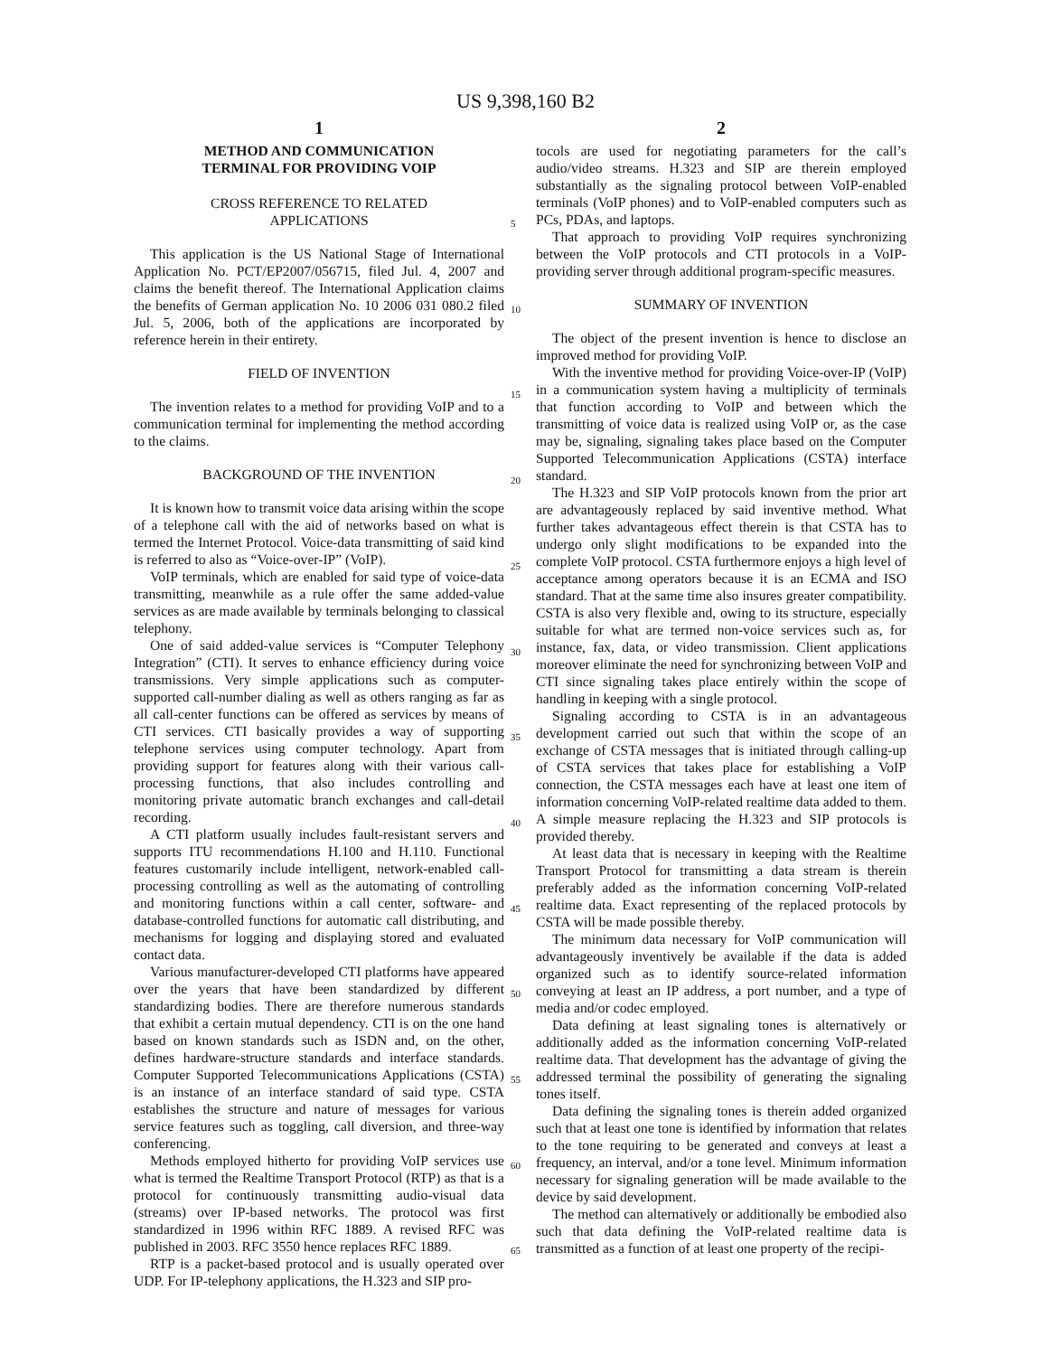US 9,398,160 B2
1
METHOD AND COMMUNICATION
TERMINAL FOR PROVIDING VOIP
CROSS REFERENCE TO RELATED
APPLICATIONS
This application is the US National Stage of International Application No. PCT/EP2007/056715, filed Jul. 4, 2007 and claims the benefit thereof. The International Application claims the benefits of German application No. 10 2006 031 080.2 filed Jul. 5, 2006, both of the applications are incorporated by reference herein in their entirety.
FIELD OF INVENTION
The invention relates to a method for providing VoIP and to a communication terminal for implementing the method according to the claims.
BACKGROUND OF THE INVENTION
It is known how to transmit voice data arising within the scope of a telephone call with the aid of networks based on what is termed the Internet Protocol. Voice-data transmitting of said kind is referred to also as “Voice-over-IP” (VoIP).
VoIP terminals, which are enabled for said type of voice-data transmitting, meanwhile as a rule offer the same added-value services as are made available by terminals belonging to classical telephony.
One of said added-value services is “Computer Telephony Integration” (CTI). It serves to enhance efficiency during voice transmissions. Very simple applications such as computer-supported call-number dialing as well as others ranging as far as all call-center functions can be offered as services by means of CTI services. CTI basically provides a way of supporting telephone services using computer technology. Apart from providing support for features along with their various call-processing functions, that also includes controlling and monitoring private automatic branch exchanges and call-detail recording.
A CTI platform usually includes fault-resistant servers and supports ITU recommendations H.100 and H.110. Functional features customarily include intelligent, network-enabled call-processing controlling as well as the automating of controlling and monitoring functions within a call center, software- and database-controlled functions for automatic call distributing, and mechanisms for logging and displaying stored and evaluated contact data.
Various manufacturer-developed CTI platforms have appeared over the years that have been standardized by different standardizing bodies. There are therefore numerous standards that exhibit a certain mutual dependency. CTI is on the one hand based on known standards such as ISDN and, on the other, defines hardware-structure standards and interface standards. Computer Supported Telecommunications Applications (CSTA) is an instance of an interface standard of said type. CSTA establishes the structure and nature of messages for various service features such as toggling, call diversion, and three-way conferencing.
Methods employed hitherto for providing VoIP services use what is termed the Realtime Transport Protocol (RTP) as that is a protocol for continuously transmitting audio-visual data (streams) over IP-based networks. The protocol was first standardized in 1996 within RFC 1889. A revised RFC was published in 2003. RFC 3550 hence replaces RFC 1889.
RTP is a packet-based protocol and is usually operated over UDP. For IP-telephony applications, the H.323 and SIP pro-
2
tocols are used for negotiating parameters for the call’s audio/video streams. H.323 and SIP are therein employed substantially as the signaling protocol between VoIP-enabled terminals (VoIP phones) and to VoIP-enabled computers such as PCs, PDAs, and laptops.
That approach to providing VoIP requires synchronizing between the VoIP protocols and CTI protocols in a VoIP-providing server through additional program-specific measures.
SUMMARY OF INVENTION
The object of the present invention is hence to disclose an improved method for providing VoIP.
With the inventive method for providing Voice-over-IP (VoIP) in a communication system having a multiplicity of terminals that function according to VoIP and between which the transmitting of voice data is realized using VoIP or, as the case may be, signaling, signaling takes place based on the Computer Supported Telecommunication Applications (CSTA) interface standard.
The H.323 and SIP VoIP protocols known from the prior art are advantageously replaced by said inventive method. What further takes advantageous effect therein is that CSTA has to undergo only slight modifications to be expanded into the complete VoIP protocol. CSTA furthermore enjoys a high level of acceptance among operators because it is an ECMA and ISO standard. That at the same time also insures greater compatibility. CSTA is also very flexible and, owing to its structure, especially suitable for what are termed non-voice services such as, for instance, fax, data, or video transmission. Client applications moreover eliminate the need for synchronizing between VoIP and CTI since signaling takes place entirely within the scope of handling in keeping with a single protocol.
Signaling according to CSTA is in an advantageous development carried out such that within the scope of an exchange of CSTA messages that is initiated through calling-up of CSTA services that takes place for establishing a VoIP connection, the CSTA messages each have at least one item of information concerning VoIP-related realtime data added to them. A simple measure replacing the H.323 and SIP protocols is provided thereby.
At least data that is necessary in keeping with the Realtime Transport Protocol for transmitting a data stream is therein preferably added as the information concerning VoIP-related realtime data. Exact representing of the replaced protocols by CSTA will be made possible thereby.
The minimum data necessary for VoIP communication will advantageously inventively be available if the data is added organized such as to identify source-related information conveying at least an IP address, a port number, and a type of media and/or codec employed.
Data defining at least signaling tones is alternatively or additionally added as the information concerning VoIP-related realtime data. That development has the advantage of giving the addressed terminal the possibility of generating the signaling tones itself.
Data defining the signaling tones is therein added organized such that at least one tone is identified by information that relates to the tone requiring to be generated and conveys at least a frequency, an interval, and/or a tone level. Minimum information necessary for signaling generation will be made available to the device by said development.
The method can alternatively or additionally be embodied also such that data defining the VoIP-related realtime data is transmitted as a function of at least one property of the recipi-
5
10
15
20
25
30
35
40
45
50
55
60
65